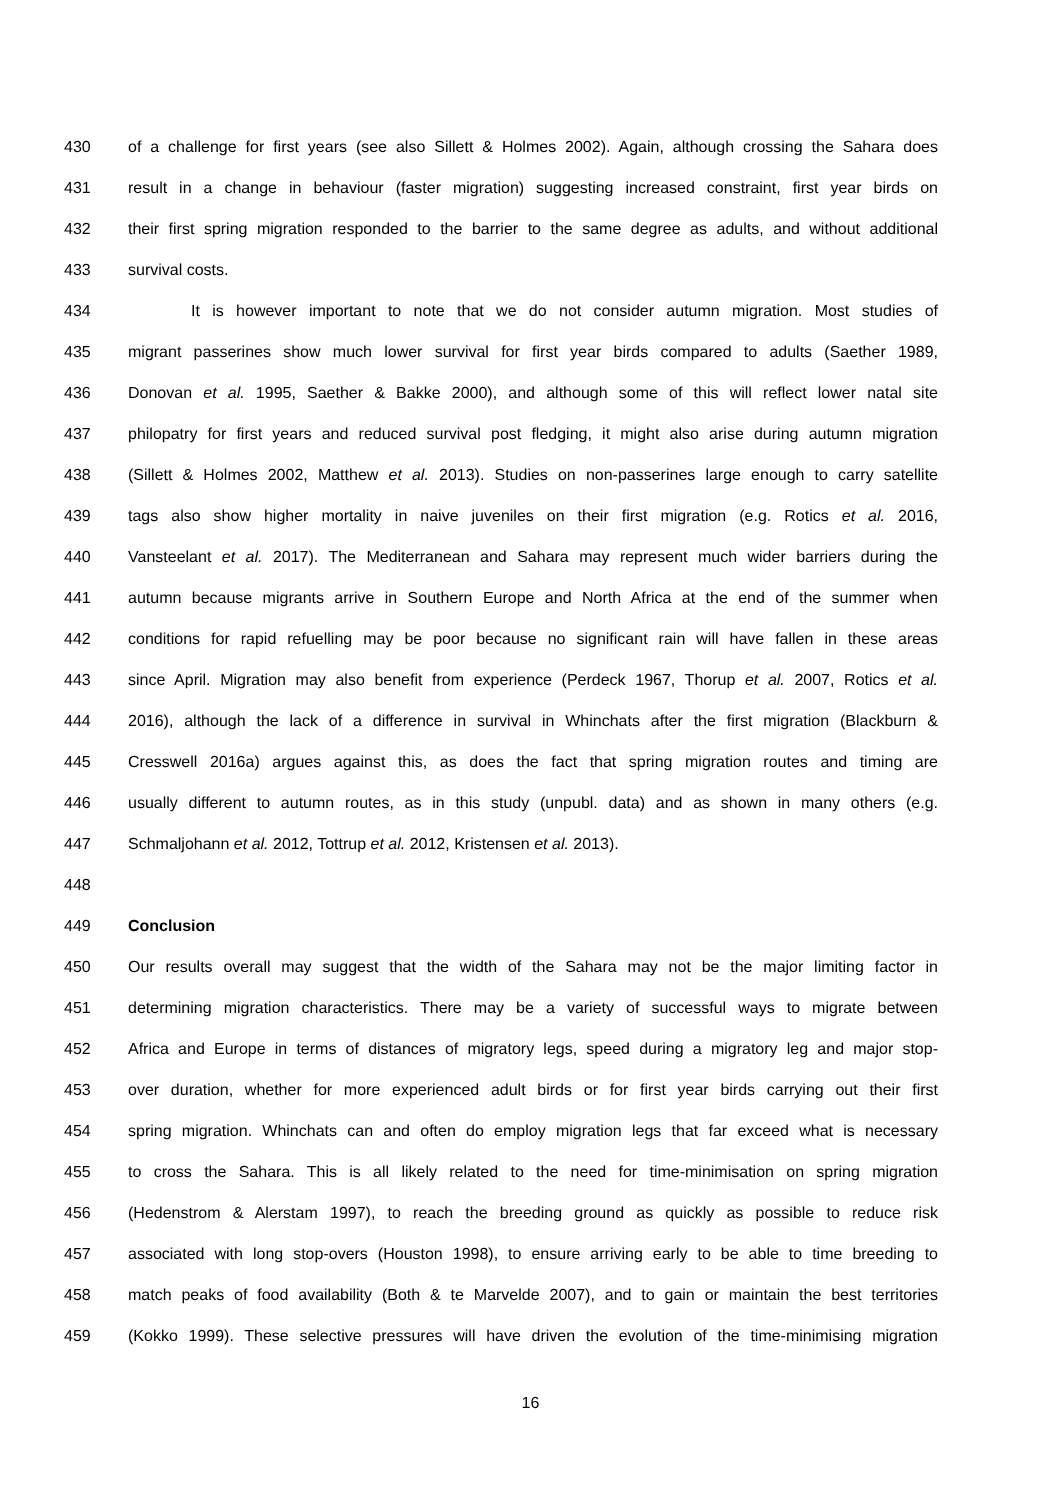430 of a challenge for first years (see also Sillett & Holmes 2002). Again, although crossing the Sahara does
431 result in a change in behaviour (faster migration) suggesting increased constraint, first year birds on
432 their first spring migration responded to the barrier to the same degree as adults, and without additional
433 survival costs.
434 It is however important to note that we do not consider autumn migration. Most studies of
435 migrant passerines show much lower survival for first year birds compared to adults (Saether 1989,
436 Donovan et al. 1995, Saether & Bakke 2000), and although some of this will reflect lower natal site
437 philopatry for first years and reduced survival post fledging, it might also arise during autumn migration
438 (Sillett & Holmes 2002, Matthew et al. 2013). Studies on non-passerines large enough to carry satellite
439 tags also show higher mortality in naive juveniles on their first migration (e.g. Rotics et al. 2016,
440 Vansteelant et al. 2017). The Mediterranean and Sahara may represent much wider barriers during the
441 autumn because migrants arrive in Southern Europe and North Africa at the end of the summer when
442 conditions for rapid refuelling may be poor because no significant rain will have fallen in these areas
443 since April. Migration may also benefit from experience (Perdeck 1967, Thorup et al. 2007, Rotics et al.
444 2016), although the lack of a difference in survival in Whinchats after the first migration (Blackburn &
445 Cresswell 2016a) argues against this, as does the fact that spring migration routes and timing are
446 usually different to autumn routes, as in this study (unpubl. data) and as shown in many others (e.g.
447 Schmaljohann et al. 2012, Tottrup et al. 2012, Kristensen et al. 2013).
448
449 Conclusion
450 Our results overall may suggest that the width of the Sahara may not be the major limiting factor in
451 determining migration characteristics. There may be a variety of successful ways to migrate between
452 Africa and Europe in terms of distances of migratory legs, speed during a migratory leg and major stop-
453 over duration, whether for more experienced adult birds or for first year birds carrying out their first
454 spring migration. Whinchats can and often do employ migration legs that far exceed what is necessary
455 to cross the Sahara. This is all likely related to the need for time-minimisation on spring migration
456 (Hedenstrom & Alerstam 1997), to reach the breeding ground as quickly as possible to reduce risk
457 associated with long stop-overs (Houston 1998), to ensure arriving early to be able to time breeding to
458 match peaks of food availability (Both & te Marvelde 2007), and to gain or maintain the best territories
459 (Kokko 1999). These selective pressures will have driven the evolution of the time-minimising migration
16